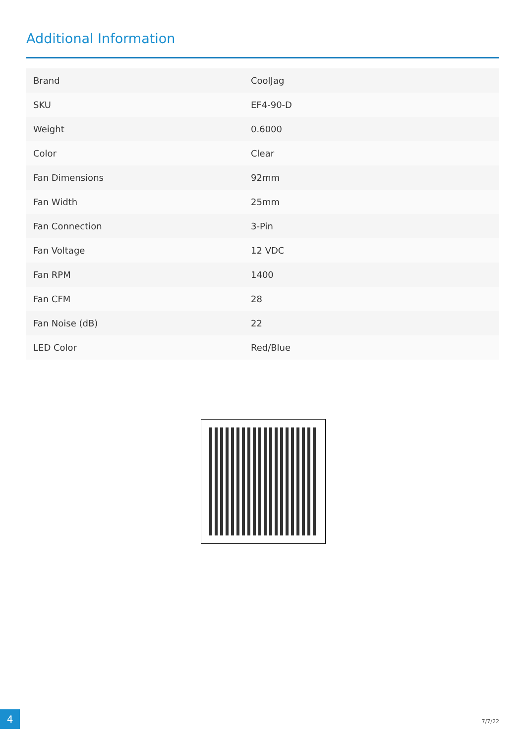Additional Information
| Brand | CoolJag |
| SKU | EF4-90-D |
| Weight | 0.6000 |
| Color | Clear |
| Fan Dimensions | 92mm |
| Fan Width | 25mm |
| Fan Connection | 3-Pin |
| Fan Voltage | 12 VDC |
| Fan RPM | 1400 |
| Fan CFM | 28 |
| Fan Noise (dB) | 22 |
| LED Color | Red/Blue |
4
7/7/22